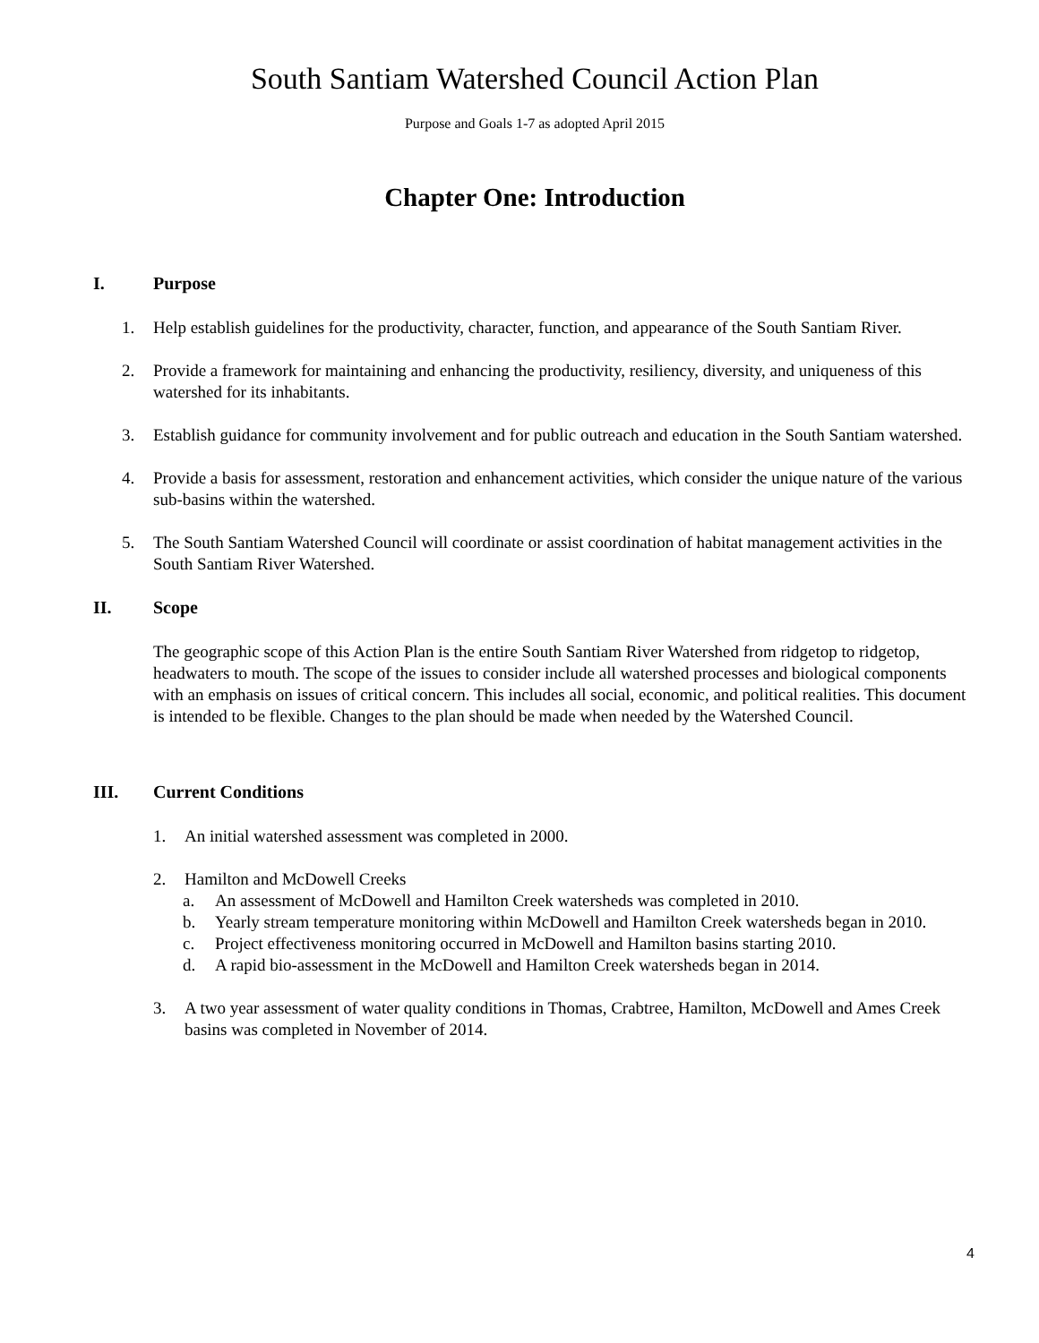South Santiam Watershed Council Action Plan
Purpose and Goals 1-7 as adopted April 2015
Chapter One: Introduction
I. Purpose
1. Help establish guidelines for the productivity, character, function, and appearance of the South Santiam River.
2. Provide a framework for maintaining and enhancing the productivity, resiliency, diversity, and uniqueness of this watershed for its inhabitants.
3. Establish guidance for community involvement and for public outreach and education in the South Santiam watershed.
4. Provide a basis for assessment, restoration and enhancement activities, which consider the unique nature of the various sub-basins within the watershed.
5. The South Santiam Watershed Council will coordinate or assist coordination of habitat management activities in the South Santiam River Watershed.
II. Scope
The geographic scope of this Action Plan is the entire South Santiam River Watershed from ridgetop to ridgetop, headwaters to mouth. The scope of the issues to consider include all watershed processes and biological components with an emphasis on issues of critical concern. This includes all social, economic, and political realities. This document is intended to be flexible. Changes to the plan should be made when needed by the Watershed Council.
III. Current Conditions
1. An initial watershed assessment was completed in 2000.
2. Hamilton and McDowell Creeks
a. An assessment of McDowell and Hamilton Creek watersheds was completed in 2010.
b. Yearly stream temperature monitoring within McDowell and Hamilton Creek watersheds began in 2010.
c. Project effectiveness monitoring occurred in McDowell and Hamilton basins starting 2010.
d. A rapid bio-assessment in the McDowell and Hamilton Creek watersheds began in 2014.
3. A two year assessment of water quality conditions in Thomas, Crabtree, Hamilton, McDowell and Ames Creek basins was completed in November of 2014.
4